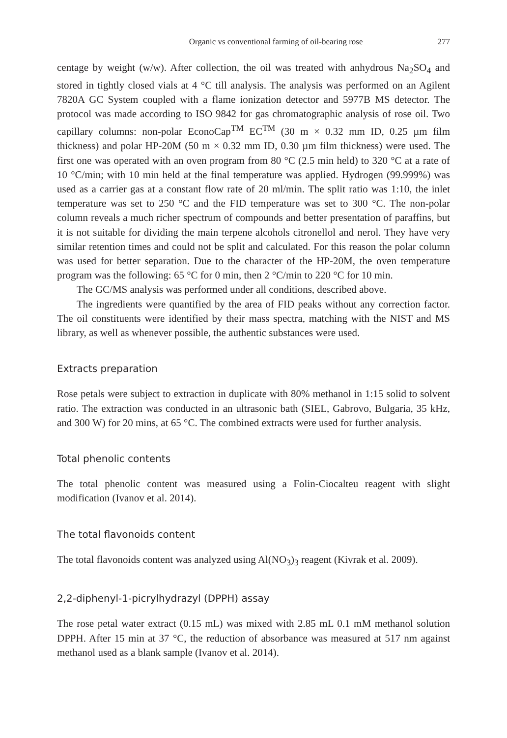Organic vs conventional farming of oil-bearing rose 277
centage by weight (w/w). After collection, the oil was treated with anhydrous Na<sub>2</sub>SO<sub>4</sub> and stored in tightly closed vials at 4 °C till analysis. The analysis was performed on an Agilent 7820A GC System coupled with a flame ionization detector and 5977B MS detector. The protocol was made according to ISO 9842 for gas chromatographic analysis of rose oil. Two capillary columns: non-polar EconoCap<sup>TM</sup> EC<sup>TM</sup> (30 m × 0.32 mm ID, 0.25 µm film thickness) and polar HP-20M (50 m × 0.32 mm ID, 0.30 µm film thickness) were used. The first one was operated with an oven program from 80 °C (2.5 min held) to 320 °C at a rate of 10 °C/min; with 10 min held at the final temperature was applied. Hydrogen (99.999%) was used as a carrier gas at a constant flow rate of 20 ml/min. The split ratio was 1:10, the inlet temperature was set to 250 °C and the FID temperature was set to 300 °C. The non-polar column reveals a much richer spectrum of compounds and better presentation of paraffins, but it is not suitable for dividing the main terpene alcohols citronellol and nerol. They have very similar retention times and could not be split and calculated. For this reason the polar column was used for better separation. Due to the character of the HP-20M, the oven temperature program was the following: 65 °C for 0 min, then 2 °C/min to 220 °C for 10 min.
The GC/MS analysis was performed under all conditions, described above.
The ingredients were quantified by the area of FID peaks without any correction factor. The oil constituents were identified by their mass spectra, matching with the NIST and MS library, as well as whenever possible, the authentic substances were used.
Extracts preparation
Rose petals were subject to extraction in duplicate with 80% methanol in 1:15 solid to solvent ratio. The extraction was conducted in an ultrasonic bath (SIEL, Gabrovo, Bulgaria, 35 kHz, and 300 W) for 20 mins, at 65 °C. The combined extracts were used for further analysis.
Total phenolic contents
The total phenolic content was measured using a Folin-Ciocalteu reagent with slight modification (Ivanov et al. 2014).
The total flavonoids content
The total flavonoids content was analyzed using Al(NO<sub>3</sub>)<sub>3</sub> reagent (Kivrak et al. 2009).
2,2-diphenyl-1-picrylhydrazyl (DPPH) assay
The rose petal water extract (0.15 mL) was mixed with 2.85 mL 0.1 mM methanol solution DPPH. After 15 min at 37 °C, the reduction of absorbance was measured at 517 nm against methanol used as a blank sample (Ivanov et al. 2014).